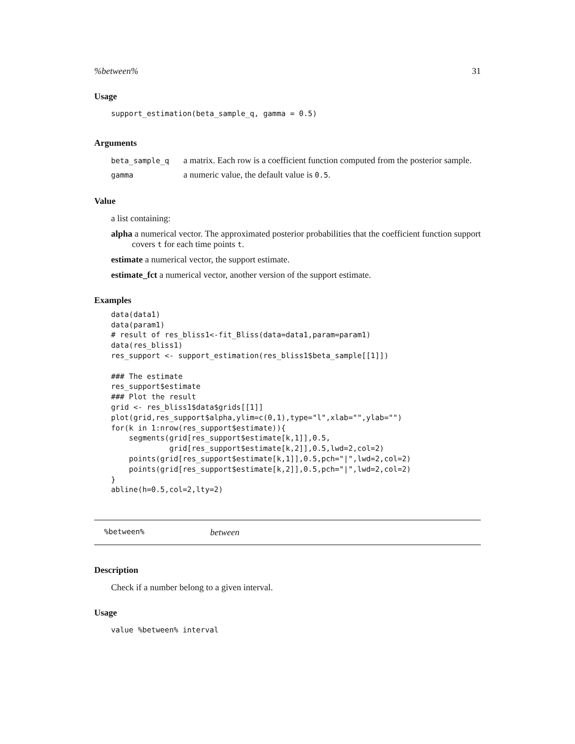%between% 31
Usage
support_estimation(beta_sample_q, gamma = 0.5)
Arguments
| beta_sample_q | a matrix. Each row is a coefficient function computed from the posterior sample. |
| gamma | a numeric value, the default value is 0.5 . |
Value
a list containing:
alpha a numerical vector. The approximated posterior probabilities that the coefficient function support covers t for each time points t.
estimate a numerical vector, the support estimate.
estimate_fct a numerical vector, another version of the support estimate.
Examples
data(data1)
data(param1)
# result of res_bliss1<-fit_Bliss(data=data1,param=param1)
data(res_bliss1)
res_support <- support_estimation(res_bliss1$beta_sample[[1]])

### The estimate
res_support$estimate
### Plot the result
grid <- res_bliss1$data$grids[[1]]
plot(grid,res_support$alpha,ylim=c(0,1),type="l",xlab="",ylab="")
for(k in 1:nrow(res_support$estimate)){
    segments(grid[res_support$estimate[k,1]],0.5,
             grid[res_support$estimate[k,2]],0.5,lwd=2,col=2)
    points(grid[res_support$estimate[k,1]],0.5,pch="|",lwd=2,col=2)
    points(grid[res_support$estimate[k,2]],0.5,pch="|",lwd=2,col=2)
}
abline(h=0.5,col=2,lty=2)
%between% between
Description
Check if a number belong to a given interval.
Usage
value %between% interval